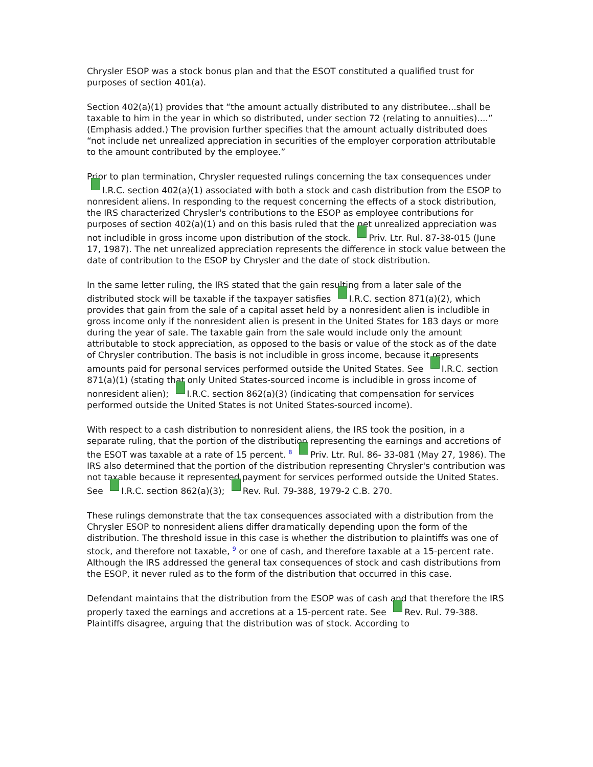Chrysler ESOP was a stock bonus plan and that the ESOT constituted a qualified trust for purposes of section 401(a).
Section 402(a)(1) provides that “the amount actually distributed to any distributee...shall be taxable to him in the year in which so distributed, under section 72 (relating to annuities)....” (Emphasis added.) The provision further specifies that the amount actually distributed does “not include net unrealized appreciation in securities of the employer corporation attributable to the amount contributed by the employee.”
Prior to plan termination, Chrysler requested rulings concerning the tax consequences under I.R.C. section 402(a)(1) associated with both a stock and cash distribution from the ESOP to nonresident aliens. In responding to the request concerning the effects of a stock distribution, the IRS characterized Chrysler's contributions to the ESOP as employee contributions for purposes of section 402(a)(1) and on this basis ruled that the net unrealized appreciation was not includible in gross income upon distribution of the stock. Priv. Ltr. Rul. 87-38-015 (June 17, 1987). The net unrealized appreciation represents the difference in stock value between the date of contribution to the ESOP by Chrysler and the date of stock distribution.
In the same letter ruling, the IRS stated that the gain resulting from a later sale of the distributed stock will be taxable if the taxpayer satisfies I.R.C. section 871(a)(2), which provides that gain from the sale of a capital asset held by a nonresident alien is includible in gross income only if the nonresident alien is present in the United States for 183 days or more during the year of sale. The taxable gain from the sale would include only the amount attributable to stock appreciation, as opposed to the basis or value of the stock as of the date of Chrysler contribution. The basis is not includible in gross income, because it represents amounts paid for personal services performed outside the United States. See I.R.C. section 871(a)(1) (stating that only United States-sourced income is includible in gross income of nonresident alien); I.R.C. section 862(a)(3) (indicating that compensation for services performed outside the United States is not United States-sourced income).
With respect to a cash distribution to nonresident aliens, the IRS took the position, in a separate ruling, that the portion of the distribution representing the earnings and accretions of the ESOT was taxable at a rate of 15 percent. 8 Priv. Ltr. Rul. 86- 33-081 (May 27, 1986). The IRS also determined that the portion of the distribution representing Chrysler's contribution was not taxable because it represented payment for services performed outside the United States. See I.R.C. section 862(a)(3); Rev. Rul. 79-388, 1979-2 C.B. 270.
These rulings demonstrate that the tax consequences associated with a distribution from the Chrysler ESOP to nonresident aliens differ dramatically depending upon the form of the distribution. The threshold issue in this case is whether the distribution to plaintiffs was one of stock, and therefore not taxable, 9 or one of cash, and therefore taxable at a 15-percent rate. Although the IRS addressed the general tax consequences of stock and cash distributions from the ESOP, it never ruled as to the form of the distribution that occurred in this case.
Defendant maintains that the distribution from the ESOP was of cash and that therefore the IRS properly taxed the earnings and accretions at a 15-percent rate. See Rev. Rul. 79-388. Plaintiffs disagree, arguing that the distribution was of stock. According to